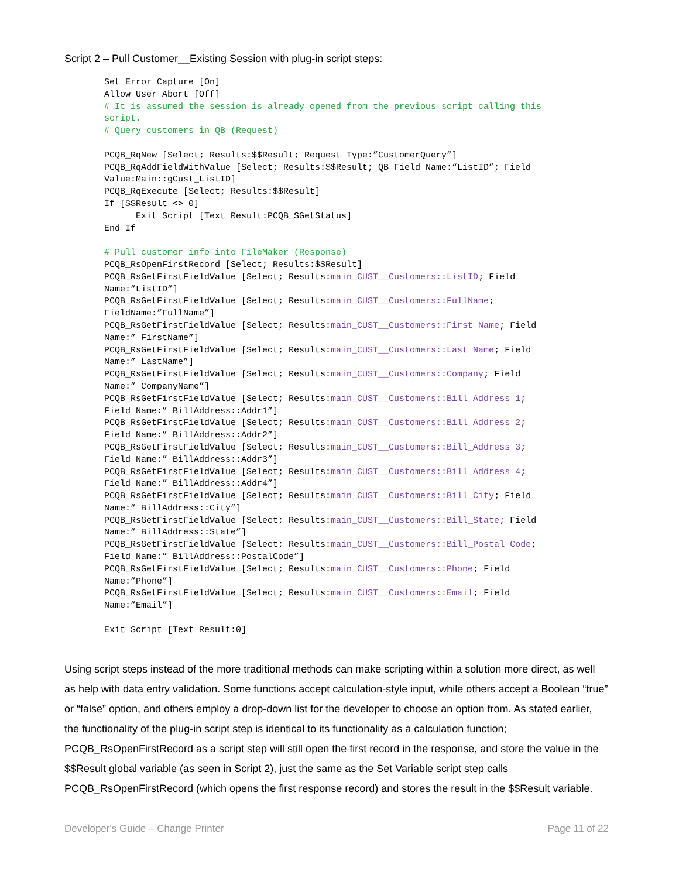Script 2 – Pull Customer__Existing Session with plug-in script steps:
Set Error Capture [On]
Allow User Abort [Off]
# It is assumed the session is already opened from the previous script calling this
script.
# Query customers in QB (Request)

PCQB_RqNew [Select; Results:$$Result; Request Type:”CustomerQuery”]
PCQB_RqAddFieldWithValue [Select; Results:$$Result; QB Field Name:“ListID”; Field
Value:Main::gCust_ListID]
PCQB_RqExecute [Select; Results:$$Result]
If [$$Result <> 0]
      Exit Script [Text Result:PCQB_SGetStatus]
End If

# Pull customer info into FileMaker (Response)
PCQB_RsOpenFirstRecord [Select; Results:$$Result]
PCQB_RsGetFirstFieldValue [Select; Results:main_CUST__Customers::ListID; Field
Name:”ListID”]
PCQB_RsGetFirstFieldValue [Select; Results:main_CUST__Customers::FullName;
FieldName:”FullName”]
PCQB_RsGetFirstFieldValue [Select; Results:main_CUST__Customers::First Name; Field
Name:” FirstName”]
PCQB_RsGetFirstFieldValue [Select; Results:main_CUST__Customers::Last Name; Field
Name:” LastName”]
PCQB_RsGetFirstFieldValue [Select; Results:main_CUST__Customers::Company; Field
Name:” CompanyName”]
PCQB_RsGetFirstFieldValue [Select; Results:main_CUST__Customers::Bill_Address 1;
Field Name:” BillAddress::Addr1”]
PCQB_RsGetFirstFieldValue [Select; Results:main_CUST__Customers::Bill_Address 2;
Field Name:” BillAddress::Addr2”]
PCQB_RsGetFirstFieldValue [Select; Results:main_CUST__Customers::Bill_Address 3;
Field Name:” BillAddress::Addr3”]
PCQB_RsGetFirstFieldValue [Select; Results:main_CUST__Customers::Bill_Address 4;
Field Name:” BillAddress::Addr4”]
PCQB_RsGetFirstFieldValue [Select; Results:main_CUST__Customers::Bill_City; Field
Name:” BillAddress::City”]
PCQB_RsGetFirstFieldValue [Select; Results:main_CUST__Customers::Bill_State; Field
Name:” BillAddress::State”]
PCQB_RsGetFirstFieldValue [Select; Results:main_CUST__Customers::Bill_Postal Code;
Field Name:” BillAddress::PostalCode”]
PCQB_RsGetFirstFieldValue [Select; Results:main_CUST__Customers::Phone; Field
Name:”Phone”]
PCQB_RsGetFirstFieldValue [Select; Results:main_CUST__Customers::Email; Field
Name:”Email”]

Exit Script [Text Result:0]
Using script steps instead of the more traditional methods can make scripting within a solution more direct, as well as help with data entry validation. Some functions accept calculation-style input, while others accept a Boolean “true” or “false” option, and others employ a drop-down list for the developer to choose an option from. As stated earlier, the functionality of the plug-in script step is identical to its functionality as a calculation function; PCQB_RsOpenFirstRecord as a script step will still open the first record in the response, and store the value in the $$Result global variable (as seen in Script 2), just the same as the Set Variable script step calls PCQB_RsOpenFirstRecord (which opens the first response record) and stores the result in the $$Result variable.
Developer's Guide – Change Printer Page 11 of 22